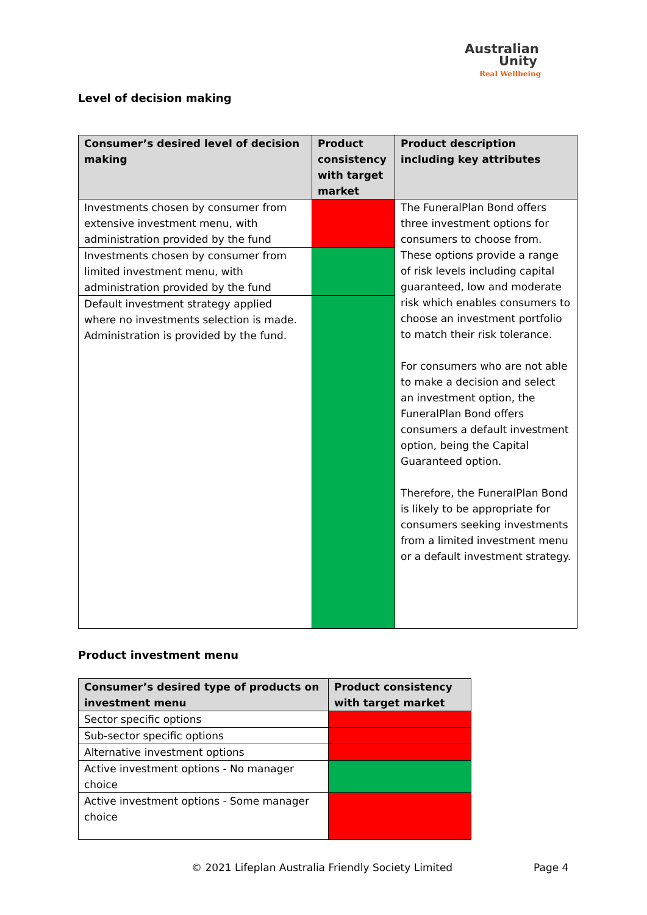Australian
Unity
Real Wellbeing
Level of decision making
| Consumer’s desired level of decision making | Product consistency with target market | Product description including key attributes |
| --- | --- | --- |
| Investments chosen by consumer from extensive investment menu, with administration provided by the fund | | The FuneralPlan Bond offers three investment options for consumers to choose from. These options provide a range of risk levels including capital guaranteed, low and moderate risk which enables consumers to choose an investment portfolio to match their risk tolerance. For consumers who are not able to make a decision and select an investment option, the FuneralPlan Bond offers consumers a default investment option, being the Capital Guaranteed option. Therefore, the FuneralPlan Bond is likely to be appropriate for consumers seeking investments from a limited investment menu or a default investment strategy. |
| Investments chosen by consumer from limited investment menu, with administration provided by the fund | | |
| Default investment strategy applied where no investments selection is made. Administration is provided by the fund. | | |
Product investment menu
| Consumer’s desired type of products on investment menu | Product consistency with target market |
| --- | --- |
| Sector specific options | |
| Sub-sector specific options | |
| Alternative investment options | |
| Active investment options - No manager choice | |
| Active investment options - Some manager choice | |
© 2021 Lifeplan Australia Friendly Society Limited Page 4